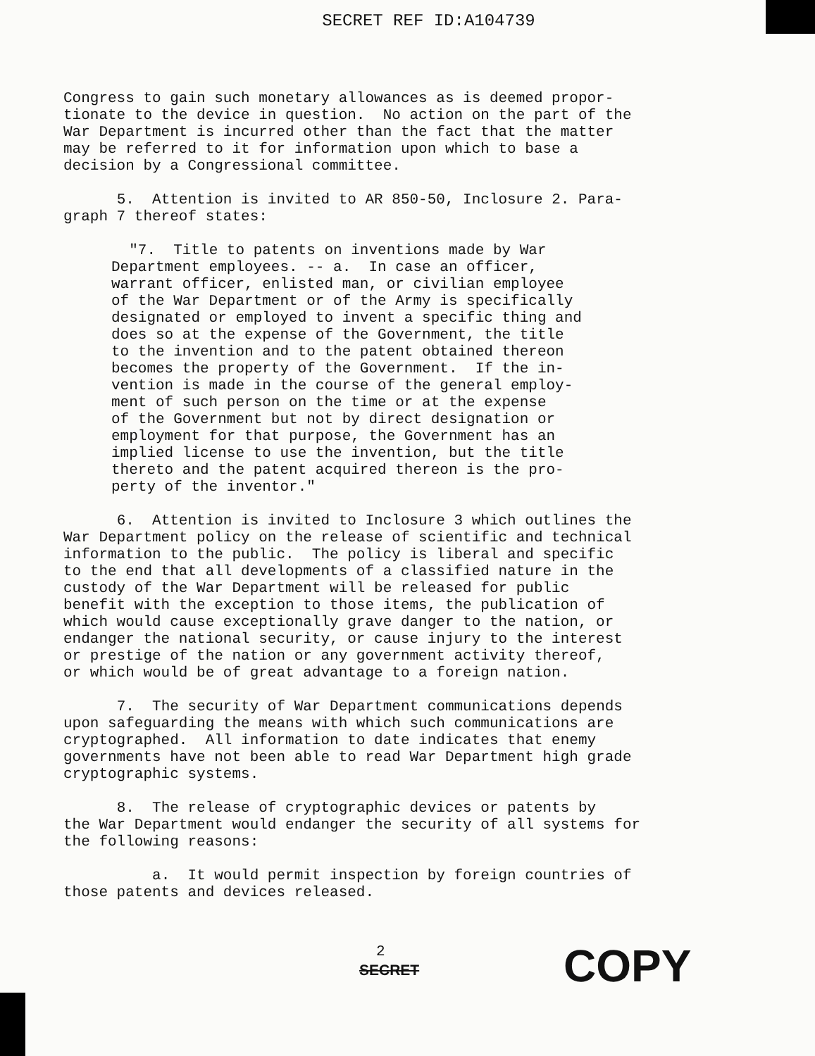SECRET REF ID:A104739
Congress to gain such monetary allowances as is deemed propor- tionate to the device in question. No action on the part of the War Department is incurred other than the fact that the matter may be referred to it for information upon which to base a decision by a Congressional committee.
5. Attention is invited to AR 850-50, Inclosure 2. Para- graph 7 thereof states:
"7. Title to patents on inventions made by War Department employees. -- a. In case an officer, warrant officer, enlisted man, or civilian employee of the War Department or of the Army is specifically designated or employed to invent a specific thing and does so at the expense of the Government, the title to the invention and to the patent obtained thereon becomes the property of the Government. If the in- vention is made in the course of the general employ- ment of such person on the time or at the expense of the Government but not by direct designation or employment for that purpose, the Government has an implied license to use the invention, but the title thereto and the patent acquired thereon is the pro- perty of the inventor."
6. Attention is invited to Inclosure 3 which outlines the War Department policy on the release of scientific and technical information to the public. The policy is liberal and specific to the end that all developments of a classified nature in the custody of the War Department will be released for public benefit with the exception to those items, the publication of which would cause exceptionally grave danger to the nation, or endanger the national security, or cause injury to the interest or prestige of the nation or any government activity thereof, or which would be of great advantage to a foreign nation.
7. The security of War Department communications depends upon safeguarding the means with which such communications are cryptographed. All information to date indicates that enemy governments have not been able to read War Department high grade cryptographic systems.
8. The release of cryptographic devices or patents by the War Department would endanger the security of all systems for the following reasons:
a. It would permit inspection by foreign countries of those patents and devices released.
2
SECRET COPY